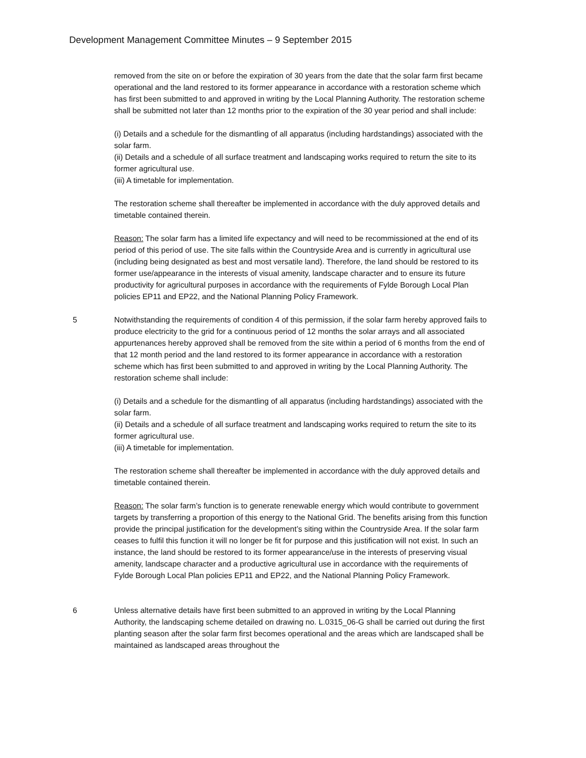Development Management Committee Minutes – 9 September 2015
removed from the site on or before the expiration of 30 years from the date that the solar farm first became operational and the land restored to its former appearance in accordance with a restoration scheme which has first been submitted to and approved in writing by the Local Planning Authority. The restoration scheme shall be submitted not later than 12 months prior to the expiration of the 30 year period and shall include:
(i) Details and a schedule for the dismantling of all apparatus (including hardstandings) associated with the solar farm.
(ii) Details and a schedule of all surface treatment and landscaping works required to return the site to its former agricultural use.
(iii) A timetable for implementation.
The restoration scheme shall thereafter be implemented in accordance with the duly approved details and timetable contained therein.
Reason: The solar farm has a limited life expectancy and will need to be recommissioned at the end of its period of this period of use. The site falls within the Countryside Area and is currently in agricultural use (including being designated as best and most versatile land). Therefore, the land should be restored to its former use/appearance in the interests of visual amenity, landscape character and to ensure its future productivity for agricultural purposes in accordance with the requirements of Fylde Borough Local Plan policies EP11 and EP22, and the National Planning Policy Framework.
5 Notwithstanding the requirements of condition 4 of this permission, if the solar farm hereby approved fails to produce electricity to the grid for a continuous period of 12 months the solar arrays and all associated appurtenances hereby approved shall be removed from the site within a period of 6 months from the end of that 12 month period and the land restored to its former appearance in accordance with a restoration scheme which has first been submitted to and approved in writing by the Local Planning Authority. The restoration scheme shall include:
(i) Details and a schedule for the dismantling of all apparatus (including hardstandings) associated with the solar farm.
(ii) Details and a schedule of all surface treatment and landscaping works required to return the site to its former agricultural use.
(iii) A timetable for implementation.
The restoration scheme shall thereafter be implemented in accordance with the duly approved details and timetable contained therein.
Reason: The solar farm’s function is to generate renewable energy which would contribute to government targets by transferring a proportion of this energy to the National Grid. The benefits arising from this function provide the principal justification for the development’s siting within the Countryside Area. If the solar farm ceases to fulfil this function it will no longer be fit for purpose and this justification will not exist. In such an instance, the land should be restored to its former appearance/use in the interests of preserving visual amenity, landscape character and a productive agricultural use in accordance with the requirements of Fylde Borough Local Plan policies EP11 and EP22, and the National Planning Policy Framework.
6 Unless alternative details have first been submitted to an approved in writing by the Local Planning Authority, the landscaping scheme detailed on drawing no. L.0315_06-G shall be carried out during the first planting season after the solar farm first becomes operational and the areas which are landscaped shall be maintained as landscaped areas throughout the